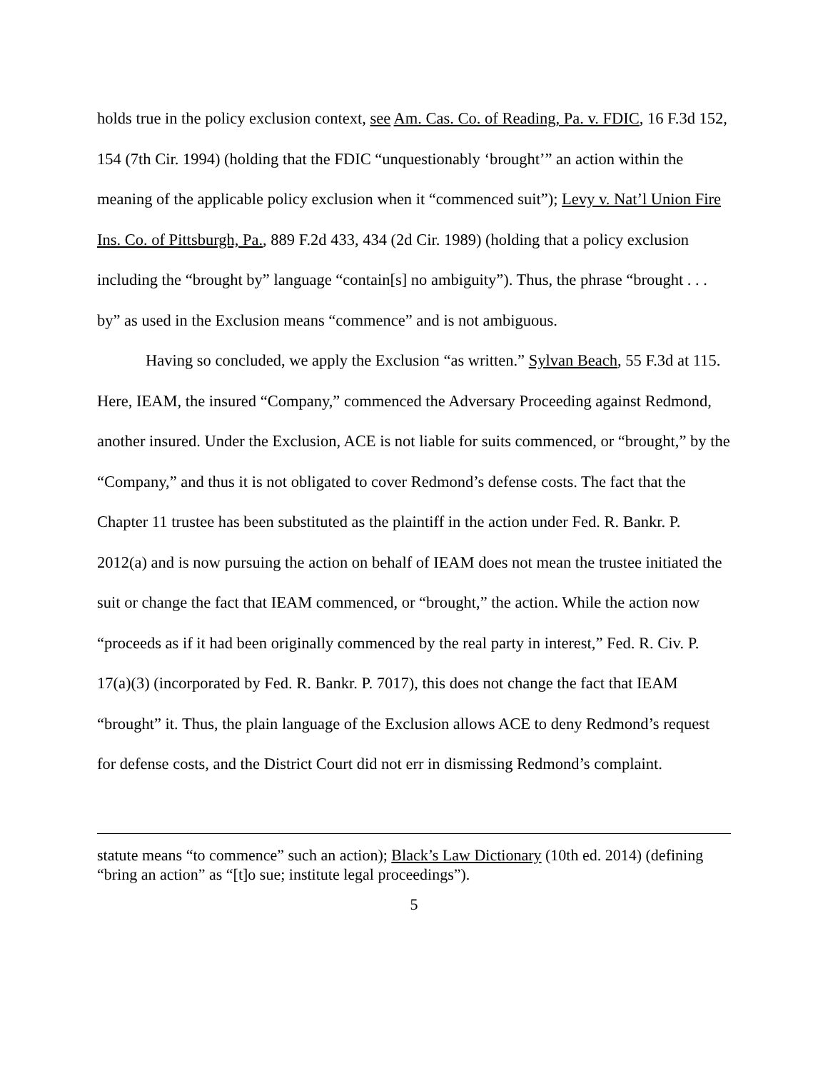holds true in the policy exclusion context, see Am. Cas. Co. of Reading, Pa. v. FDIC, 16 F.3d 152, 154 (7th Cir. 1994) (holding that the FDIC “unquestionably ‘brought’” an action within the meaning of the applicable policy exclusion when it “commenced suit”); Levy v. Nat’l Union Fire Ins. Co. of Pittsburgh, Pa., 889 F.2d 433, 434 (2d Cir. 1989) (holding that a policy exclusion including the “brought by” language “contain[s] no ambiguity”). Thus, the phrase “brought . . . by” as used in the Exclusion means “commence” and is not ambiguous.
Having so concluded, we apply the Exclusion “as written.” Sylvan Beach, 55 F.3d at 115. Here, IEAM, the insured “Company,” commenced the Adversary Proceeding against Redmond, another insured. Under the Exclusion, ACE is not liable for suits commenced, or “brought,” by the “Company,” and thus it is not obligated to cover Redmond’s defense costs. The fact that the Chapter 11 trustee has been substituted as the plaintiff in the action under Fed. R. Bankr. P. 2012(a) and is now pursuing the action on behalf of IEAM does not mean the trustee initiated the suit or change the fact that IEAM commenced, or “brought,” the action. While the action now “proceeds as if it had been originally commenced by the real party in interest,” Fed. R. Civ. P. 17(a)(3) (incorporated by Fed. R. Bankr. P. 7017), this does not change the fact that IEAM “brought” it. Thus, the plain language of the Exclusion allows ACE to deny Redmond’s request for defense costs, and the District Court did not err in dismissing Redmond’s complaint.
statute means “to commence” such an action); Black’s Law Dictionary (10th ed. 2014) (defining “bring an action” as “[t]o sue; institute legal proceedings”).
5